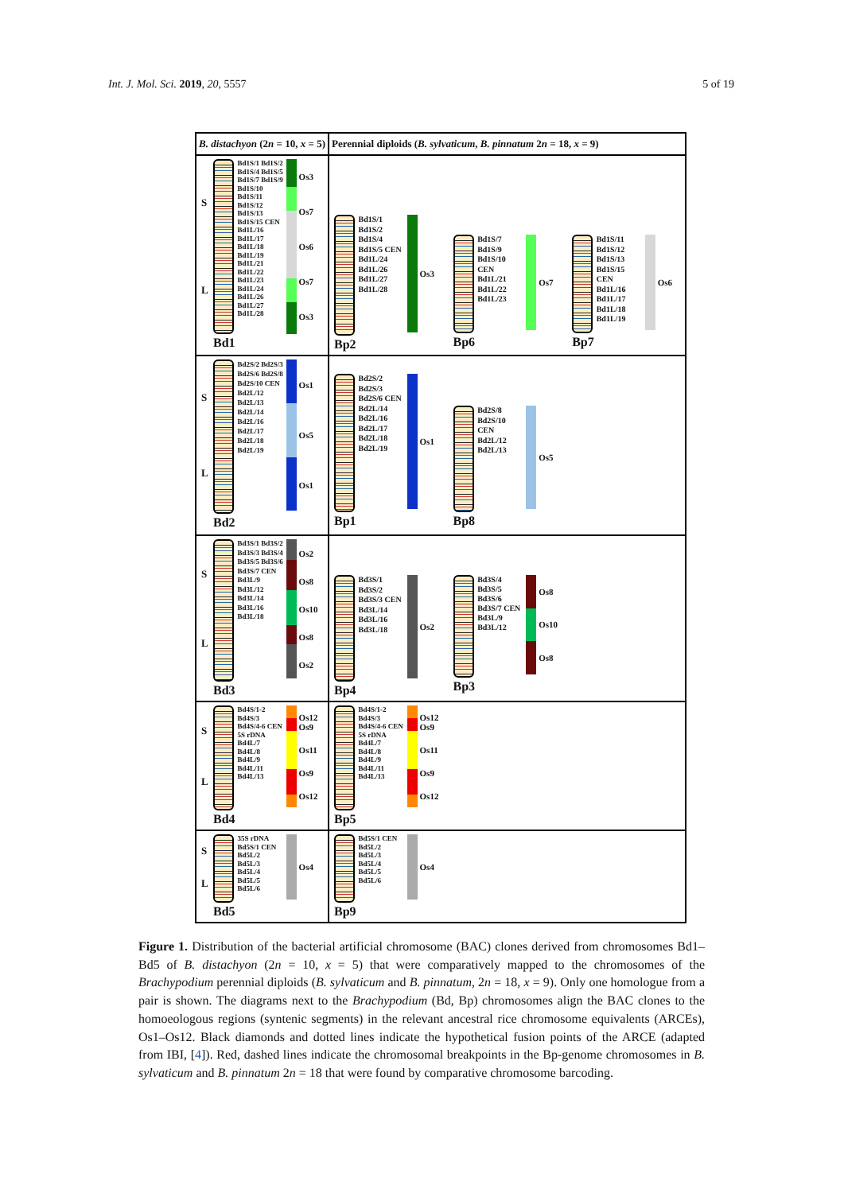Int. J. Mol. Sci. 2019, 20, 5557 5 of 19
| B. distachyon (2 n = 10, x = 5) | Perennial diploids ( B. sylvaticum , B. pinnatum 2 n = 18, x = 9) |
| --- | --- |
| S L Bd1 Bd1S/1 Bd1S/2 Bd1S/4 Bd1S/5 Bd1S/7 Bd1S/9 Bd1S/10 Bd1S/11 Bd1S/12 Bd1S/13 Bd1S/15 CEN Bd1L/16 Bd1L/17 Bd1L/18 Bd1L/19 Bd1L/21 Bd1L/22 Bd1L/23 Bd1L/24 Bd1L/26 Bd1L/27 Bd1L/28 Os3 Os7 Os6 Os7 Os3 | Bp2 Bd1S/1 Bd1S/2 Bd1S/4 Bd1S/5 CEN Bd1L/24 Bd1L/26 Bd1L/27 Bd1L/28 Os3 Bp6 Bd1S/7 Bd1S/9 Bd1S/10 CEN Bd1L/21 Bd1L/22 Bd1L/23 Os7 Bp7 Bd1S/11 Bd1S/12 Bd1S/13 Bd1S/15 CEN Bd1L/16 Bd1L/17 Bd1L/18 Bd1L/19 Os6 |
| S L Bd2 Bd2S/2 Bd2S/3 Bd2S/6 Bd2S/8 Bd2S/10 CEN Bd2L/12 Bd2L/13 Bd2L/14 Bd2L/16 Bd2L/17 Bd2L/18 Bd2L/19 Os1 Os5 Os1 | Bp1 Bd2S/2 Bd2S/3 Bd2S/6 CEN Bd2L/14 Bd2L/16 Bd2L/17 Bd2L/18 Bd2L/19 Os1 Bp8 Bd2S/8 Bd2S/10 CEN Bd2L/12 Bd2L/13 Os5 |
| S L Bd3 Bd3S/1 Bd3S/2 Bd3S/3 Bd3S/4 Bd3S/5 Bd3S/6 Bd3S/7 CEN Bd3L/9 Bd3L/12 Bd3L/14 Bd3L/16 Bd3L/18 Os2 Os8 Os10 Os8 Os2 | Bp4 Bd3S/1 Bd3S/2 Bd3S/3 CEN Bd3L/14 Bd3L/16 Bd3L/18 Os2 Bp3 Bd3S/4 Bd3S/5 Bd3S/6 Bd3S/7 CEN Bd3L/9 Bd3L/12 Os8 Os10 Os8 |
| S L Bd4 Bd4S/1-2 Bd4S/3 Bd4S/4-6 CEN 5S rDNA Bd4L/7 Bd4L/8 Bd4L/9 Bd4L/11 Bd4L/13 Os12 Os9 Os11 Os9 Os12 | Bp5 Bd4S/1-2 Bd4S/3 Bd4S/4-6 CEN 5S rDNA Bd4L/7 Bd4L/8 Bd4L/9 Bd4L/11 Bd4L/13 Os12 Os9 Os11 Os9 Os12 |
| S L Bd5 35S rDNA Bd5S/1 CEN Bd5L/2 Bd5L/3 Bd5L/4 Bd5L/5 Bd5L/6 Os4 | Bp9 Bd5S/1 CEN Bd5L/2 Bd5L/3 Bd5L/4 Bd5L/5 Bd5L/6 Os4 |
Figure 1. Distribution of the bacterial artificial chromosome (BAC) clones derived from chromosomes Bd1–Bd5 of B. distachyon (2n = 10, x = 5) that were comparatively mapped to the chromosomes of the Brachypodium perennial diploids (B. sylvaticum and B. pinnatum, 2n = 18, x = 9). Only one homologue from a pair is shown. The diagrams next to the Brachypodium (Bd, Bp) chromosomes align the BAC clones to the homoeologous regions (syntenic segments) in the relevant ancestral rice chromosome equivalents (ARCEs), Os1–Os12. Black diamonds and dotted lines indicate the hypothetical fusion points of the ARCE (adapted from IBI, [4]). Red, dashed lines indicate the chromosomal breakpoints in the Bp-genome chromosomes in B. sylvaticum and B. pinnatum 2n = 18 that were found by comparative chromosome barcoding.